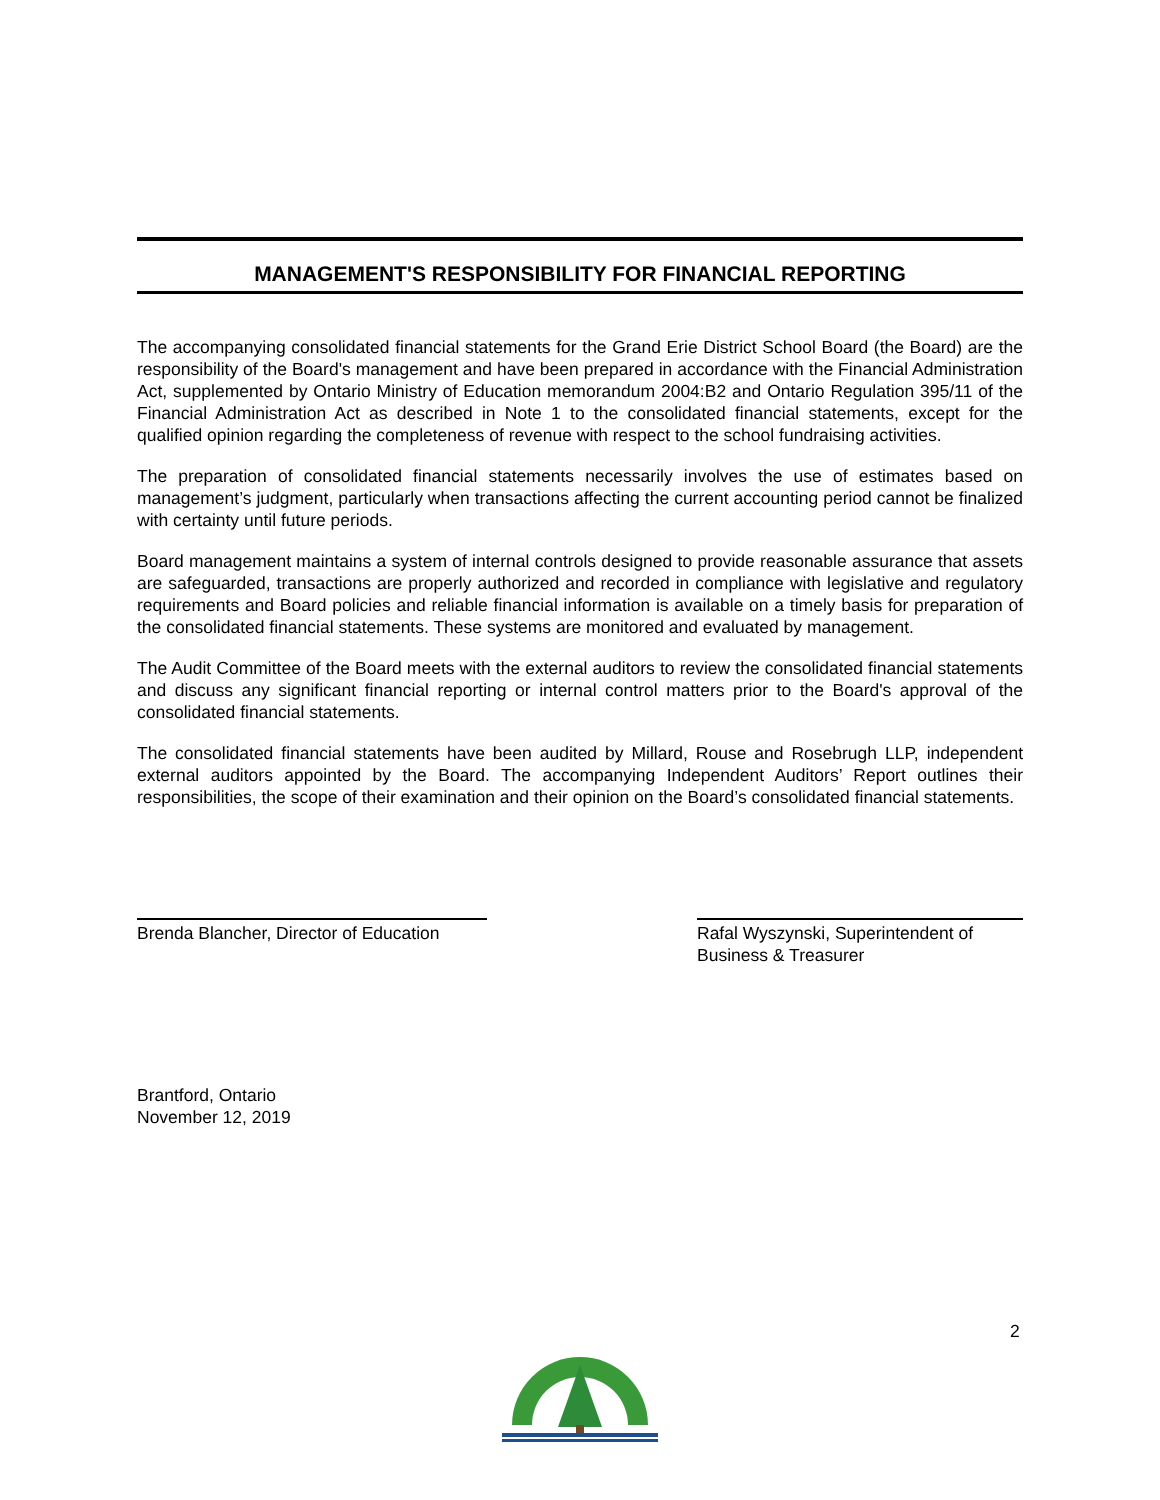MANAGEMENT'S RESPONSIBILITY FOR FINANCIAL REPORTING
The accompanying consolidated financial statements for the Grand Erie District School Board (the Board) are the responsibility of the Board's management and have been prepared in accordance with the Financial Administration Act, supplemented by Ontario Ministry of Education memorandum 2004:B2 and Ontario Regulation 395/11 of the Financial Administration Act as described in Note 1 to the consolidated financial statements, except for the qualified opinion regarding the completeness of revenue with respect to the school fundraising activities.
The preparation of consolidated financial statements necessarily involves the use of estimates based on management’s judgment, particularly when transactions affecting the current accounting period cannot be finalized with certainty until future periods.
Board management maintains a system of internal controls designed to provide reasonable assurance that assets are safeguarded, transactions are properly authorized and recorded in compliance with legislative and regulatory requirements and Board policies and reliable financial information is available on a timely basis for preparation of the consolidated financial statements. These systems are monitored and evaluated by management.
The Audit Committee of the Board meets with the external auditors to review the consolidated financial statements and discuss any significant financial reporting or internal control matters prior to the Board's approval of the consolidated financial statements.
The consolidated financial statements have been audited by Millard, Rouse and Rosebrugh LLP, independent external auditors appointed by the Board. The accompanying Independent Auditors’ Report outlines their responsibilities, the scope of their examination and their opinion on the Board’s consolidated financial statements.
Brenda Blancher, Director of Education
Rafal Wyszynski, Superintendent of
Business & Treasurer
Brantford, Ontario
November 12, 2019
2